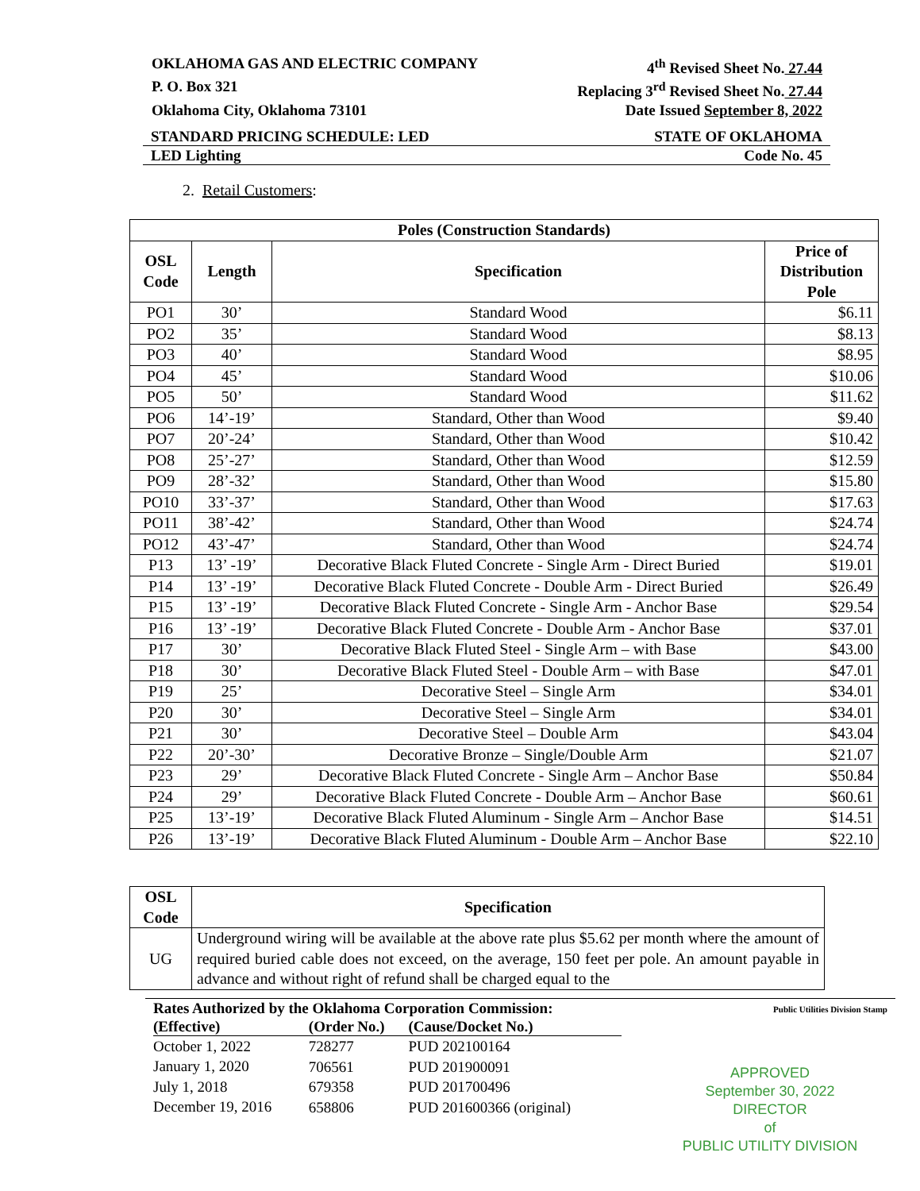OKLAHOMA GAS AND ELECTRIC COMPANY 4<sup>th</sup> Revised Sheet No. 27.44
P. O. Box 321 Replacing 3<sup>rd</sup> Revised Sheet No. 27.44
Oklahoma City, Oklahoma 73101 Date Issued September 8, 2022
STANDARD PRICING SCHEDULE: LED STATE OF OKLAHOMA
LED Lighting Code No. 45
2. Retail Customers:
| Poles (Construction Standards) | | | |
| --- | --- | --- | --- |
| OSL Code | Length | Specification | Price of Distribution Pole |
| PO1 | 30’ | Standard Wood | $6.11 |
| PO2 | 35’ | Standard Wood | $8.13 |
| PO3 | 40’ | Standard Wood | $8.95 |
| PO4 | 45’ | Standard Wood | $10.06 |
| PO5 | 50’ | Standard Wood | $11.62 |
| PO6 | 14’-19’ | Standard, Other than Wood | $9.40 |
| PO7 | 20’-24’ | Standard, Other than Wood | $10.42 |
| PO8 | 25’-27’ | Standard, Other than Wood | $12.59 |
| PO9 | 28’-32’ | Standard, Other than Wood | $15.80 |
| PO10 | 33’-37’ | Standard, Other than Wood | $17.63 |
| PO11 | 38’-42’ | Standard, Other than Wood | $24.74 |
| PO12 | 43’-47’ | Standard, Other than Wood | $24.74 |
| P13 | 13’ -19’ | Decorative Black Fluted Concrete - Single Arm - Direct Buried | $19.01 |
| P14 | 13’ -19’ | Decorative Black Fluted Concrete - Double Arm - Direct Buried | $26.49 |
| P15 | 13’ -19’ | Decorative Black Fluted Concrete - Single Arm - Anchor Base | $29.54 |
| P16 | 13’ -19’ | Decorative Black Fluted Concrete - Double Arm - Anchor Base | $37.01 |
| P17 | 30’ | Decorative Black Fluted Steel - Single Arm – with Base | $43.00 |
| P18 | 30’ | Decorative Black Fluted Steel - Double Arm – with Base | $47.01 |
| P19 | 25’ | Decorative Steel – Single Arm | $34.01 |
| P20 | 30’ | Decorative Steel – Single Arm | $34.01 |
| P21 | 30’ | Decorative Steel – Double Arm | $43.04 |
| P22 | 20’-30’ | Decorative Bronze – Single/Double Arm | $21.07 |
| P23 | 29’ | Decorative Black Fluted Concrete - Single Arm – Anchor Base | $50.84 |
| P24 | 29’ | Decorative Black Fluted Concrete - Double Arm – Anchor Base | $60.61 |
| P25 | 13’-19’ | Decorative Black Fluted Aluminum - Single Arm – Anchor Base | $14.51 |
| P26 | 13’-19’ | Decorative Black Fluted Aluminum - Double Arm – Anchor Base | $22.10 |
| OSL Code | Specification |
| --- | --- |
| UG | Underground wiring will be available at the above rate plus $5.62 per month where the amount of required buried cable does not exceed, on the average, 150 feet per pole. An amount payable in advance and without right of refund shall be charged equal to the |
Public Utilities Division Stamp
Rates Authorized by the Oklahoma Corporation Commission:
| (Effective) | (Order No.) | (Cause/Docket No.) |
| --- | --- | --- |
| October 1, 2022 | 728277 | PUD 202100164 |
| January 1, 2020 | 706561 | PUD 201900091 |
| July 1, 2018 | 679358 | PUD 201700496 |
| December 19, 2016 | 658806 | PUD 201600366 (original) |
APPROVED
September 30, 2022
DIRECTOR
of
PUBLIC UTILITY DIVISION